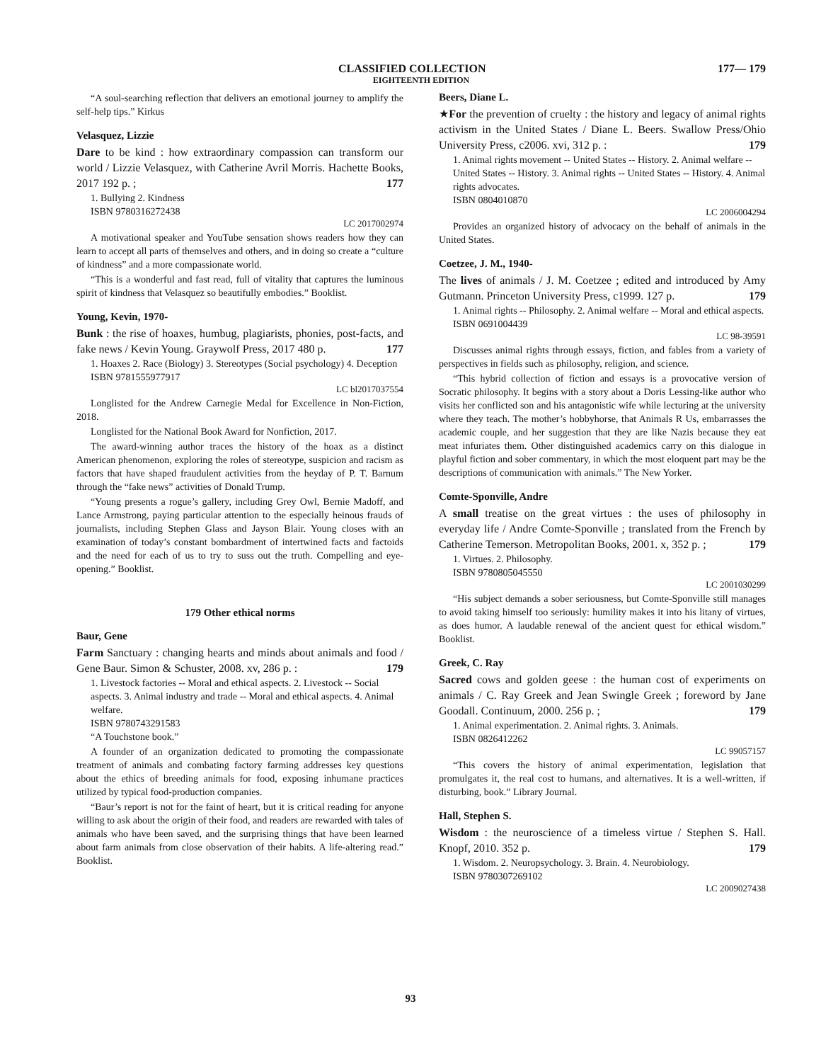CLASSIFIED COLLECTION 177— 179
EIGHTEENTH EDITION
“A soul-searching reflection that delivers an emotional journey to amplify the self-help tips.” Kirkus
Velasquez, Lizzie
Dare to be kind : how extraordinary compassion can transform our world / Lizzie Velasquez, with Catherine Avril Morris. Hachette Books, 2017 192 p. ; 177
1. Bullying 2. Kindness
ISBN 9780316272438
LC 2017002974
A motivational speaker and YouTube sensation shows readers how they can learn to accept all parts of themselves and others, and in doing so create a “culture of kindness” and a more compassionate world.
“This is a wonderful and fast read, full of vitality that captures the luminous spirit of kindness that Velasquez so beautifully embodies.” Booklist.
Young, Kevin, 1970-
Bunk : the rise of hoaxes, humbug, plagiarists, phonies, post-facts, and fake news / Kevin Young. Graywolf Press, 2017 480 p. 177
1. Hoaxes 2. Race (Biology) 3. Stereotypes (Social psychology) 4. Deception
ISBN 9781555977917
LC bl2017037554
Longlisted for the Andrew Carnegie Medal for Excellence in Non-Fiction, 2018.
Longlisted for the National Book Award for Nonfiction, 2017.
The award-winning author traces the history of the hoax as a distinct American phenomenon, exploring the roles of stereotype, suspicion and racism as factors that have shaped fraudulent activities from the heyday of P. T. Barnum through the “fake news” activities of Donald Trump.
“Young presents a rogue’s gallery, including Grey Owl, Bernie Madoff, and Lance Armstrong, paying particular attention to the especially heinous frauds of journalists, including Stephen Glass and Jayson Blair. Young closes with an examination of today’s constant bombardment of intertwined facts and factoids and the need for each of us to try to suss out the truth. Compelling and eye-opening.” Booklist.
179 Other ethical norms
Baur, Gene
Farm Sanctuary : changing hearts and minds about animals and food / Gene Baur. Simon & Schuster, 2008. xv, 286 p. : 179
1. Livestock factories -- Moral and ethical aspects. 2. Livestock -- Social aspects. 3. Animal industry and trade -- Moral and ethical aspects. 4. Animal welfare.
ISBN 9780743291583
“A Touchstone book.”
A founder of an organization dedicated to promoting the compassionate treatment of animals and combating factory farming addresses key questions about the ethics of breeding animals for food, exposing inhumane practices utilized by typical food-production companies.
“Baur’s report is not for the faint of heart, but it is critical reading for anyone willing to ask about the origin of their food, and readers are rewarded with tales of animals who have been saved, and the surprising things that have been learned about farm animals from close observation of their habits. A life-altering read.” Booklist.
Beers, Diane L.
★For the prevention of cruelty : the history and legacy of animal rights activism in the United States / Diane L. Beers. Swallow Press/Ohio University Press, c2006. xvi, 312 p. : 179
1. Animal rights movement -- United States -- History. 2. Animal welfare -- United States -- History. 3. Animal rights -- United States -- History. 4. Animal rights advocates.
ISBN 0804010870
LC 2006004294
Provides an organized history of advocacy on the behalf of animals in the United States.
Coetzee, J. M., 1940-
The lives of animals / J. M. Coetzee ; edited and introduced by Amy Gutmann. Princeton University Press, c1999. 127 p. 179
1. Animal rights -- Philosophy. 2. Animal welfare -- Moral and ethical aspects.
ISBN 0691004439
LC 98-39591
Discusses animal rights through essays, fiction, and fables from a variety of perspectives in fields such as philosophy, religion, and science.
“This hybrid collection of fiction and essays is a provocative version of Socratic philosophy. It begins with a story about a Doris Lessing-like author who visits her conflicted son and his antagonistic wife while lecturing at the university where they teach. The mother’s hobbyhorse, that Animals R Us, embarrasses the academic couple, and her suggestion that they are like Nazis because they eat meat infuriates them. Other distinguished academics carry on this dialogue in playful fiction and sober commentary, in which the most eloquent part may be the descriptions of communication with animals.” The New Yorker.
Comte-Sponville, Andre
A small treatise on the great virtues : the uses of philosophy in everyday life / Andre Comte-Sponville ; translated from the French by Catherine Temerson. Metropolitan Books, 2001. x, 352 p. ; 179
1. Virtues. 2. Philosophy.
ISBN 9780805045550
LC 2001030299
“His subject demands a sober seriousness, but Comte-Sponville still manages to avoid taking himself too seriously: humility makes it into his litany of virtues, as does humor. A laudable renewal of the ancient quest for ethical wisdom.” Booklist.
Greek, C. Ray
Sacred cows and golden geese : the human cost of experiments on animals / C. Ray Greek and Jean Swingle Greek ; foreword by Jane Goodall. Continuum, 2000. 256 p. ; 179
1. Animal experimentation. 2. Animal rights. 3. Animals.
ISBN 0826412262
LC 99057157
“This covers the history of animal experimentation, legislation that promulgates it, the real cost to humans, and alternatives. It is a well-written, if disturbing, book.” Library Journal.
Hall, Stephen S.
Wisdom : the neuroscience of a timeless virtue / Stephen S. Hall. Knopf, 2010. 352 p. 179
1. Wisdom. 2. Neuropsychology. 3. Brain. 4. Neurobiology.
ISBN 9780307269102
LC 2009027438
93